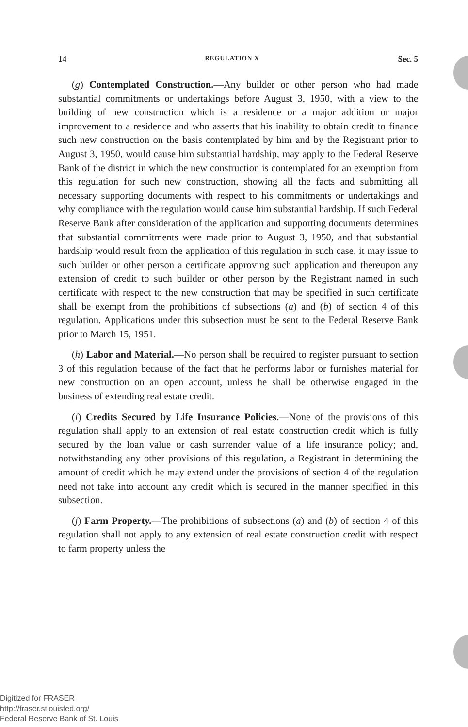14 REGULATION X Sec. 5
(g) Contemplated Construction.—Any builder or other person who had made substantial commitments or undertakings before August 3, 1950, with a view to the building of new construction which is a residence or a major addition or major improvement to a residence and who asserts that his inability to obtain credit to finance such new construction on the basis contemplated by him and by the Registrant prior to August 3, 1950, would cause him substantial hardship, may apply to the Federal Reserve Bank of the district in which the new construction is contemplated for an exemption from this regulation for such new construction, showing all the facts and submitting all necessary supporting documents with respect to his commitments or undertakings and why compliance with the regulation would cause him substantial hardship. If such Federal Reserve Bank after consideration of the application and supporting documents determines that substantial commitments were made prior to August 3, 1950, and that substantial hardship would result from the application of this regulation in such case, it may issue to such builder or other person a certificate approving such application and thereupon any extension of credit to such builder or other person by the Registrant named in such certificate with respect to the new construction that may be specified in such certificate shall be exempt from the prohibitions of subsections (a) and (b) of section 4 of this regulation. Applications under this subsection must be sent to the Federal Reserve Bank prior to March 15, 1951.
(h) Labor and Material.—No person shall be required to register pursuant to section 3 of this regulation because of the fact that he performs labor or furnishes material for new construction on an open account, unless he shall be otherwise engaged in the business of extending real estate credit.
(i) Credits Secured by Life Insurance Policies.—None of the provisions of this regulation shall apply to an extension of real estate construction credit which is fully secured by the loan value or cash surrender value of a life insurance policy; and, notwithstanding any other provisions of this regulation, a Registrant in determining the amount of credit which he may extend under the provisions of section 4 of the regulation need not take into account any credit which is secured in the manner specified in this subsection.
(j) Farm Property.—The prohibitions of subsections (a) and (b) of section 4 of this regulation shall not apply to any extension of real estate construction credit with respect to farm property unless the
Digitized for FRASER
http://fraser.stlouisfed.org/
Federal Reserve Bank of St. Louis